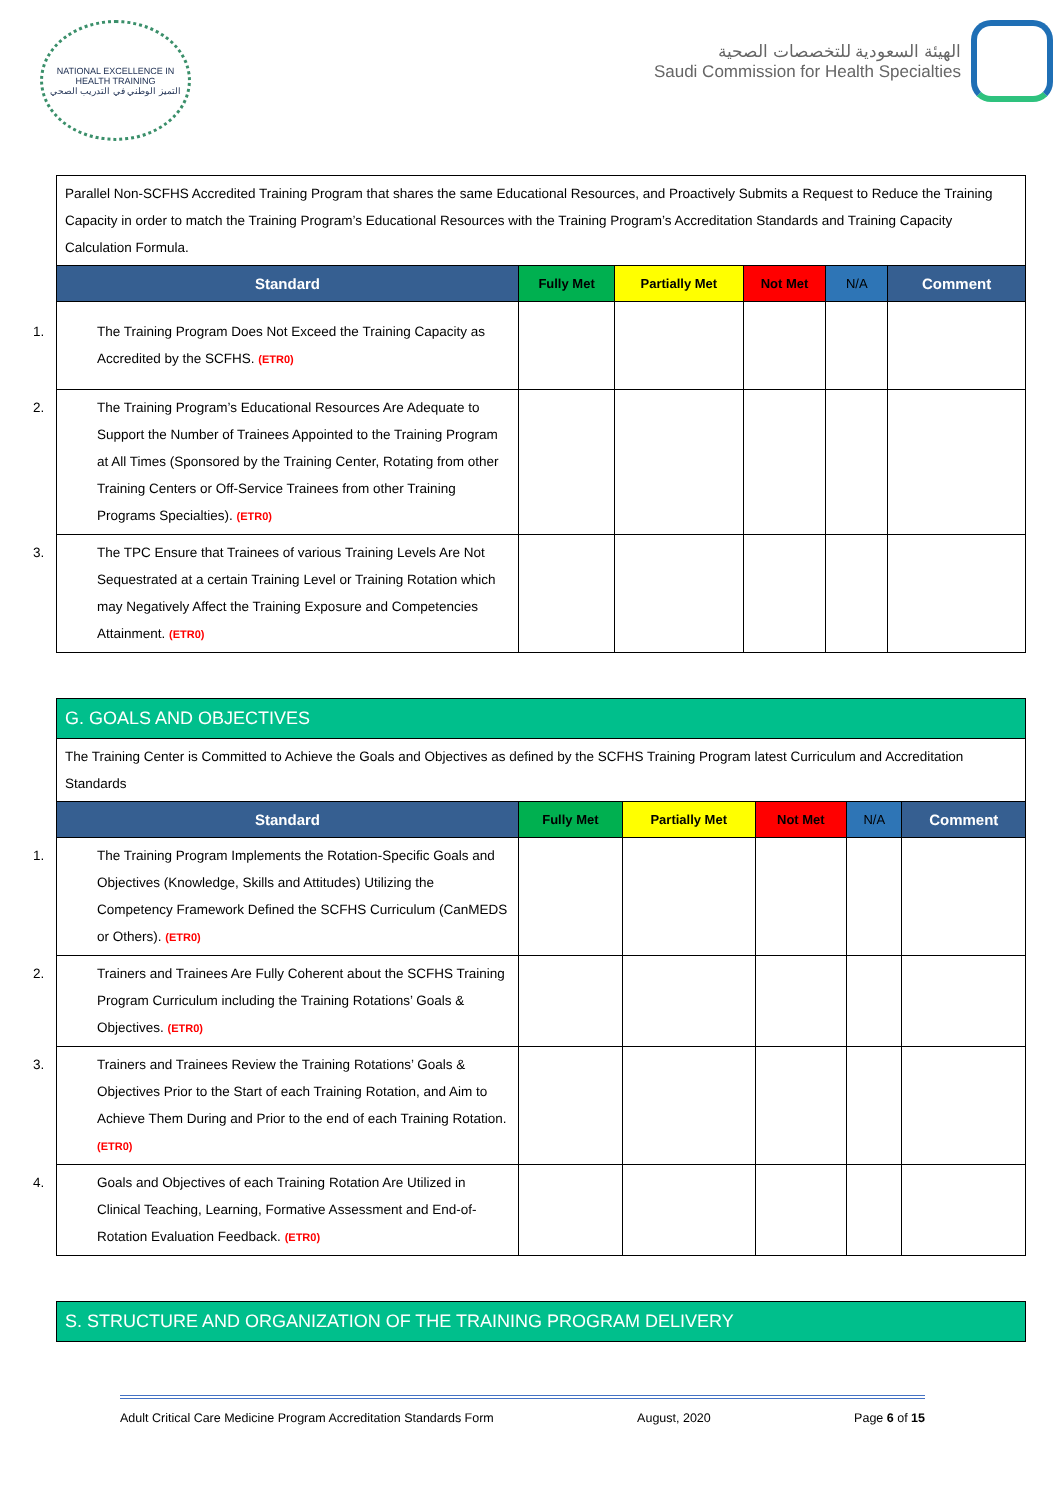NATIONAL EXCELLENCE IN HEALTH TRAINING
التميز الوطني في التدريب الصحي
الهيئة السعودية للتخصصات الصحية
Saudi Commission for Health Specialties
| Parallel Non-SCFHS Accredited Training Program that shares the same Educational Resources, and Proactively Submits a Request to Reduce the Training Capacity in order to match the Training Program’s Educational Resources with the Training Program’s Accreditation Standards and Training Capacity Calculation Formula. | | | | | |
| Standard | Fully Met | Partially Met | Not Met | N/A | Comment |
| 1. The Training Program Does Not Exceed the Training Capacity as Accredited by the SCFHS. (ETR0) | | | | | |
| 2. The Training Program’s Educational Resources Are Adequate to Support the Number of Trainees Appointed to the Training Program at All Times (Sponsored by the Training Center, Rotating from other Training Centers or Off-Service Trainees from other Training Programs Specialties). (ETR0) | | | | | |
| 3. The TPC Ensure that Trainees of various Training Levels Are Not Sequestrated at a certain Training Level or Training Rotation which may Negatively Affect the Training Exposure and Competencies Attainment. (ETR0) | | | | | |
| G. GOALS AND OBJECTIVES | | | | | |
| The Training Center is Committed to Achieve the Goals and Objectives as defined by the SCFHS Training Program latest Curriculum and Accreditation Standards | | | | | |
| Standard | Fully Met | Partially Met | Not Met | N/A | Comment |
| 1. The Training Program Implements the Rotation-Specific Goals and Objectives (Knowledge, Skills and Attitudes) Utilizing the Competency Framework Defined the SCFHS Curriculum (CanMEDS or Others). (ETR0) | | | | | |
| 2. Trainers and Trainees Are Fully Coherent about the SCFHS Training Program Curriculum including the Training Rotations’ Goals & Objectives. (ETR0) | | | | | |
| 3. Trainers and Trainees Review the Training Rotations’ Goals & Objectives Prior to the Start of each Training Rotation, and Aim to Achieve Them During and Prior to the end of each Training Rotation. (ETR0) | | | | | |
| 4. Goals and Objectives of each Training Rotation Are Utilized in Clinical Teaching, Learning, Formative Assessment and End-of-Rotation Evaluation Feedback. (ETR0) | | | | | |
| S. STRUCTURE AND ORGANIZATION OF THE TRAINING PROGRAM DELIVERY |
Adult Critical Care Medicine Program Accreditation Standards Form August, 2020 Page 6 of 15